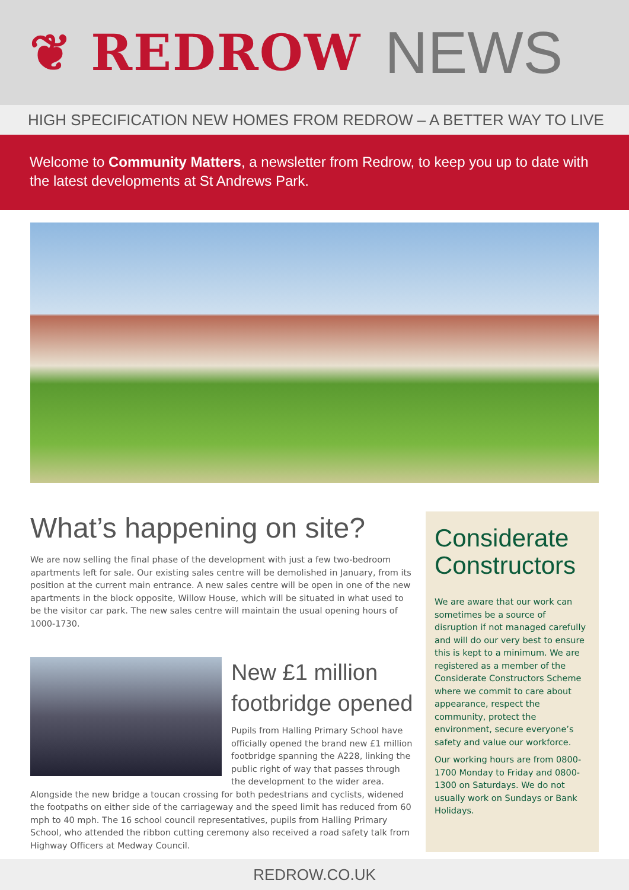❦ REDROW NEWS
HIGH SPECIFICATION NEW HOMES FROM REDROW – A BETTER WAY TO LIVE
Welcome to Community Matters, a newsletter from Redrow, to keep you up to date with the latest developments at St Andrews Park.
What’s happening on site?
We are now selling the final phase of the development with just a few two-bedroom apartments left for sale. Our existing sales centre will be demolished in January, from its position at the current main entrance. A new sales centre will be open in one of the new apartments in the block opposite, Willow House, which will be situated in what used to be the visitor car park. The new sales centre will maintain the usual opening hours of 1000-1730.
New £1 million footbridge opened
Pupils from Halling Primary School have officially opened the brand new £1 million footbridge spanning the A228, linking the public right of way that passes through the development to the wider area.
Alongside the new bridge a toucan crossing for both pedestrians and cyclists, widened the footpaths on either side of the carriageway and the speed limit has reduced from 60 mph to 40 mph. The 16 school council representatives, pupils from Halling Primary School, who attended the ribbon cutting ceremony also received a road safety talk from Highway Officers at Medway Council.
Considerate Constructors
We are aware that our work can sometimes be a source of disruption if not managed carefully and will do our very best to ensure this is kept to a minimum. We are registered as a member of the Considerate Constructors Scheme where we commit to care about appearance, respect the community, protect the environment, secure everyone’s safety and value our workforce.
Our working hours are from 0800-1700 Monday to Friday and 0800-1300 on Saturdays. We do not usually work on Sundays or Bank Holidays.
REDROW.CO.UK